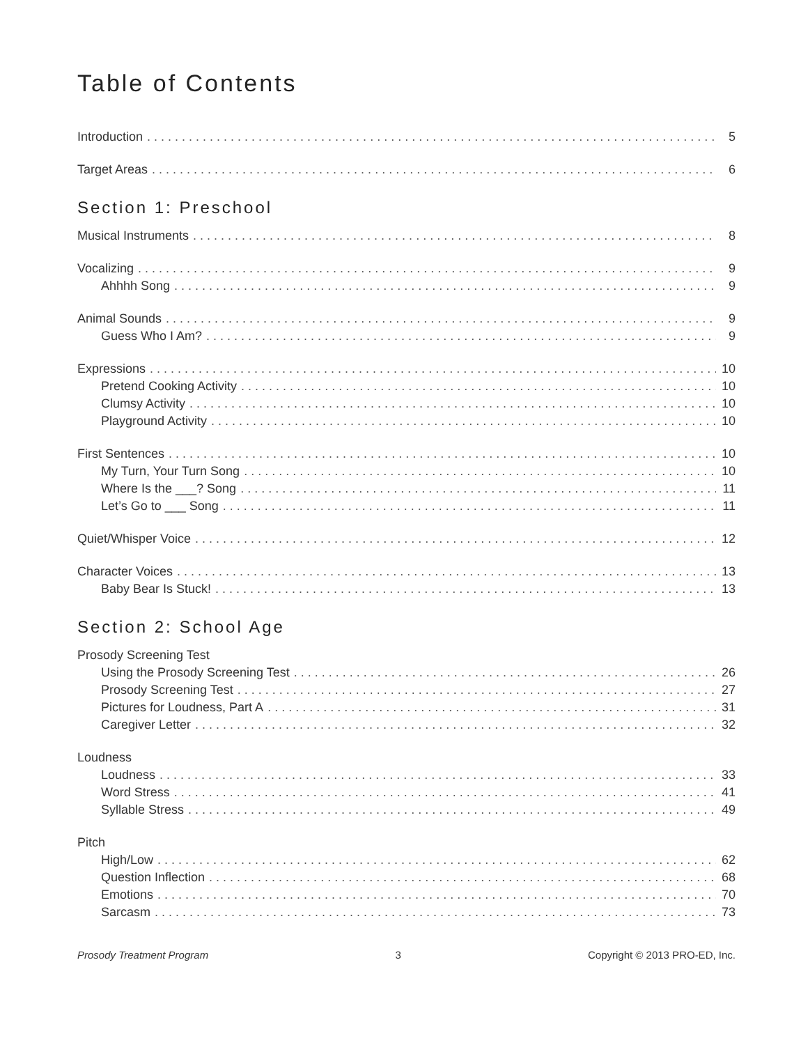Table of Contents
Introduction 5
Target Areas 6
Section 1: Preschool
Musical Instruments 8
Vocalizing 9
Ahhhh Song 9
Animal Sounds 9
Guess Who I Am? 9
Expressions 10
Pretend Cooking Activity 10
Clumsy Activity 10
Playground Activity 10
First Sentences 10
My Turn, Your Turn Song 10
Where Is the ___? Song 11
Let’s Go to ___ Song 11
Quiet/Whisper Voice 12
Character Voices 13
Baby Bear Is Stuck! 13
Section 2: School Age
Prosody Screening Test
Using the Prosody Screening Test 26
Prosody Screening Test 27
Pictures for Loudness, Part A 31
Caregiver Letter 32
Loudness
Loudness 33
Word Stress 41
Syllable Stress 49
Pitch
High/Low 62
Question Inflection 68
Emotions 70
Sarcasm 73
Prosody Treatment Program 3 Copyright © 2013 PRO-ED, Inc.